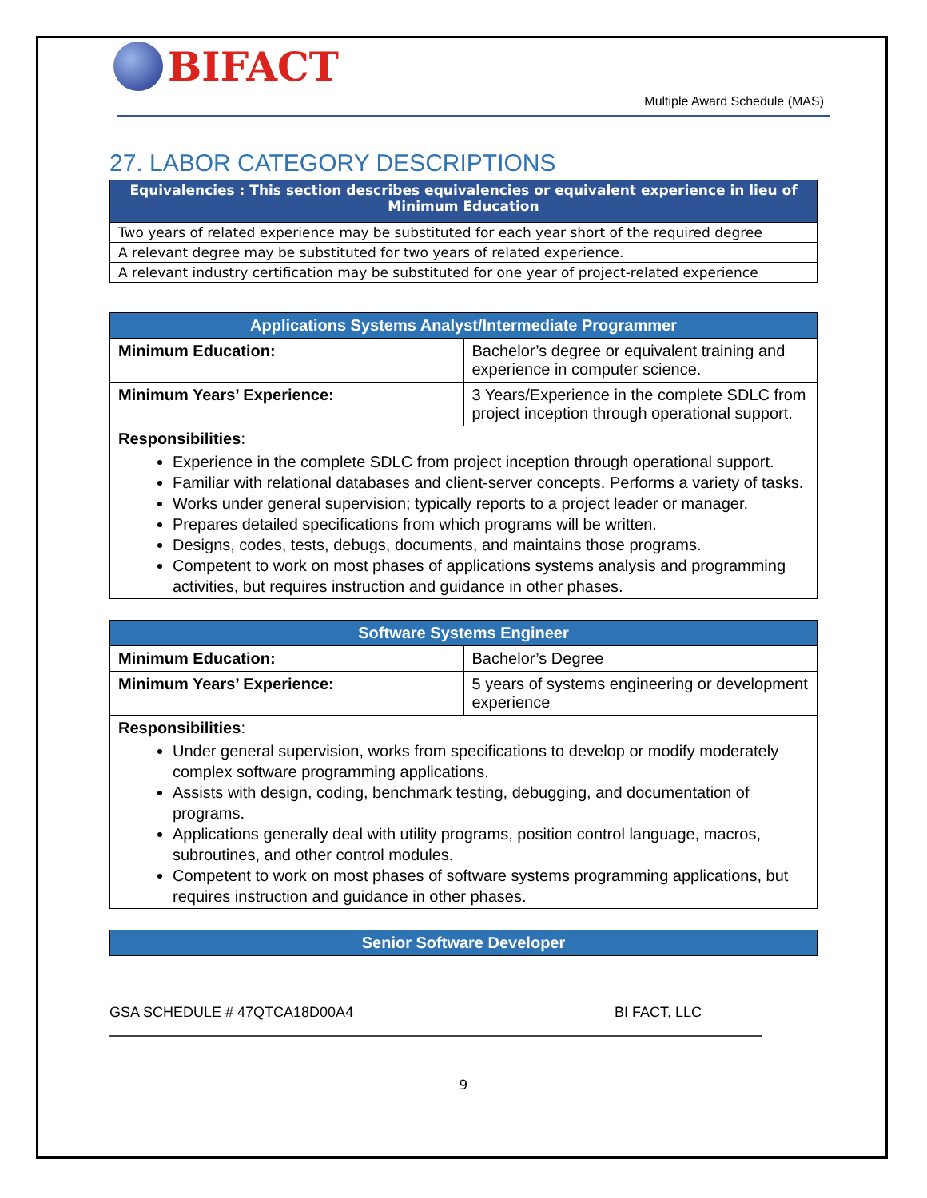BIFACT
Multiple Award Schedule (MAS)
27. LABOR CATEGORY DESCRIPTIONS
| Equivalencies : This section describes equivalencies or equivalent experience in lieu of Minimum Education |
| --- |
| Two years of related experience may be substituted for each year short of the required degree |
| A relevant degree may be substituted for two years of related experience. |
| A relevant industry certification may be substituted for one year of project-related experience |
| Applications Systems Analyst/Intermediate Programmer | |
| --- | --- |
| Minimum Education: | Bachelor’s degree or equivalent training and experience in computer science. |
| Minimum Years’ Experience: | 3 Years/Experience in the complete SDLC from project inception through operational support. |
| Responsibilities : Experience in the complete SDLC from project inception through operational support. Familiar with relational databases and client-server concepts. Performs a variety of tasks. Works under general supervision; typically reports to a project leader or manager. Prepares detailed specifications from which programs will be written. Designs, codes, tests, debugs, documents, and maintains those programs. Competent to work on most phases of applications systems analysis and programming activities, but requires instruction and guidance in other phases. | |
| Software Systems Engineer | |
| --- | --- |
| Minimum Education: | Bachelor’s Degree |
| Minimum Years’ Experience: | 5 years of systems engineering or development experience |
| Responsibilities : Under general supervision, works from specifications to develop or modify moderately complex software programming applications. Assists with design, coding, benchmark testing, debugging, and documentation of programs. Applications generally deal with utility programs, position control language, macros, subroutines, and other control modules. Competent to work on most phases of software systems programming applications, but requires instruction and guidance in other phases. | |
| Senior Software Developer |
| --- |
GSA SCHEDULE # 47QTCA18D00A4 BI FACT, LLC
9